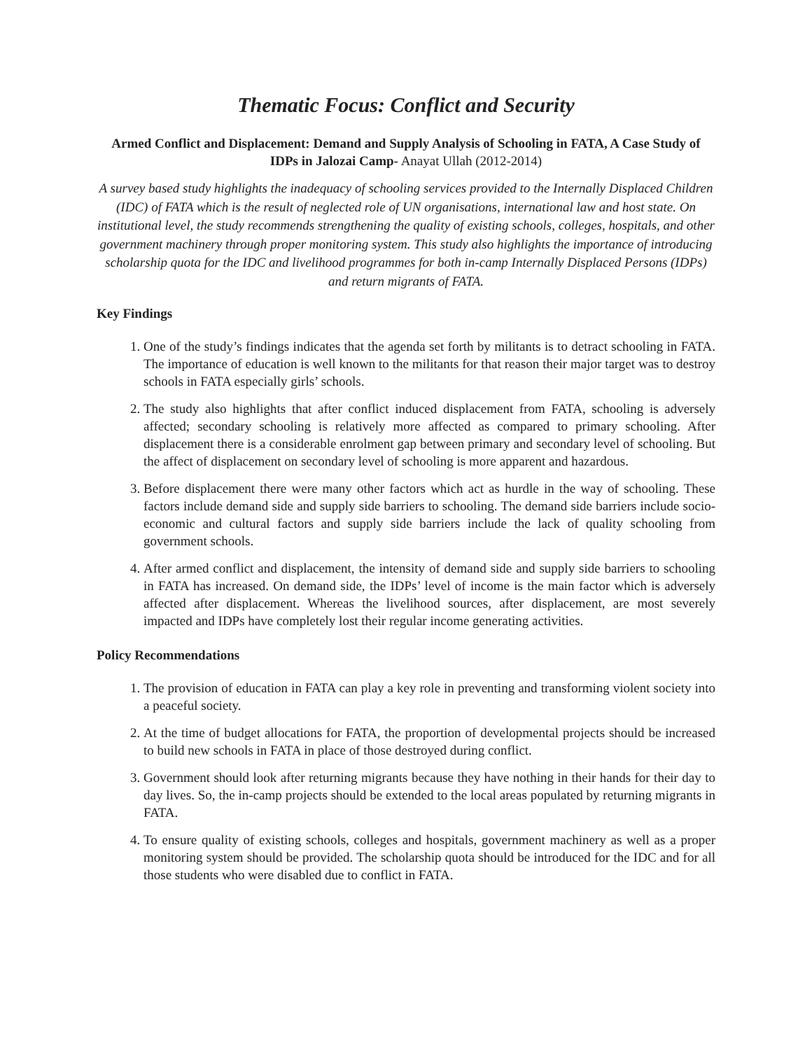Thematic Focus: Conflict and Security
Armed Conflict and Displacement: Demand and Supply Analysis of Schooling in FATA, A Case Study of IDPs in Jalozai Camp- Anayat Ullah (2012-2014)
A survey based study highlights the inadequacy of schooling services provided to the Internally Displaced Children (IDC) of FATA which is the result of neglected role of UN organisations, international law and host state. On institutional level, the study recommends strengthening the quality of existing schools, colleges, hospitals, and other government machinery through proper monitoring system. This study also highlights the importance of introducing scholarship quota for the IDC and livelihood programmes for both in-camp Internally Displaced Persons (IDPs) and return migrants of FATA.
Key Findings
1. One of the study’s findings indicates that the agenda set forth by militants is to detract schooling in FATA. The importance of education is well known to the militants for that reason their major target was to destroy schools in FATA especially girls’ schools.
2. The study also highlights that after conflict induced displacement from FATA, schooling is adversely affected; secondary schooling is relatively more affected as compared to primary schooling. After displacement there is a considerable enrolment gap between primary and secondary level of schooling. But the affect of displacement on secondary level of schooling is more apparent and hazardous.
3. Before displacement there were many other factors which act as hurdle in the way of schooling. These factors include demand side and supply side barriers to schooling. The demand side barriers include socio-economic and cultural factors and supply side barriers include the lack of quality schooling from government schools.
4. After armed conflict and displacement, the intensity of demand side and supply side barriers to schooling in FATA has increased. On demand side, the IDPs’ level of income is the main factor which is adversely affected after displacement. Whereas the livelihood sources, after displacement, are most severely impacted and IDPs have completely lost their regular income generating activities.
Policy Recommendations
1. The provision of education in FATA can play a key role in preventing and transforming violent society into a peaceful society.
2. At the time of budget allocations for FATA, the proportion of developmental projects should be increased to build new schools in FATA in place of those destroyed during conflict.
3. Government should look after returning migrants because they have nothing in their hands for their day to day lives. So, the in-camp projects should be extended to the local areas populated by returning migrants in FATA.
4. To ensure quality of existing schools, colleges and hospitals, government machinery as well as a proper monitoring system should be provided. The scholarship quota should be introduced for the IDC and for all those students who were disabled due to conflict in FATA.